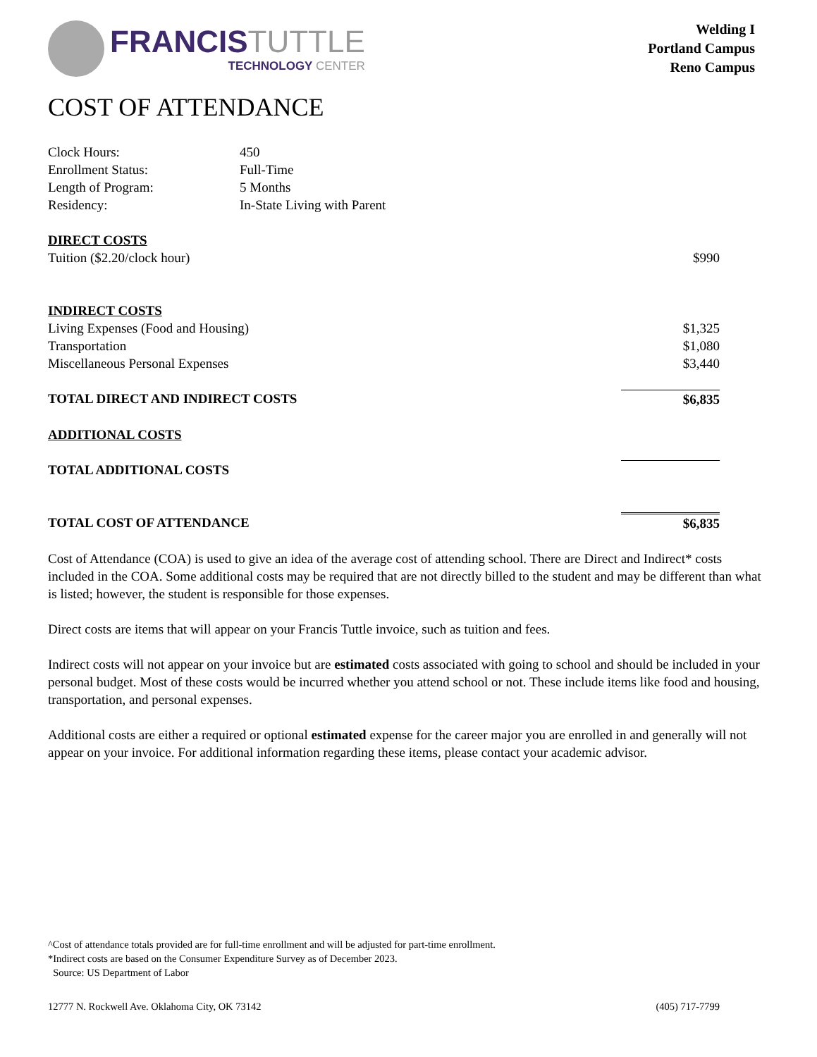FRANCIS TUTTLE
TECHNOLOGY CENTER
Welding I
Portland Campus
Reno Campus
COST OF ATTENDANCE
| Clock Hours: | 450 |
| Enrollment Status: | Full-Time |
| Length of Program: | 5 Months |
| Residency: | In-State Living with Parent |
| DIRECT COSTS | |
| Tuition ($2.20/clock hour) | $990 |
| INDIRECT COSTS | |
| Living Expenses (Food and Housing) | $1,325 |
| Transportation | $1,080 |
| Miscellaneous Personal Expenses | $3,440 |
| TOTAL DIRECT AND INDIRECT COSTS | $6,835 |
| ADDITIONAL COSTS | |
| TOTAL ADDITIONAL COSTS | |
| TOTAL COST OF ATTENDANCE | $6,835 |
Cost of Attendance (COA) is used to give an idea of the average cost of attending school. There are Direct and Indirect* costs included in the COA. Some additional costs may be required that are not directly billed to the student and may be different than what is listed; however, the student is responsible for those expenses.
Direct costs are items that will appear on your Francis Tuttle invoice, such as tuition and fees.
Indirect costs will not appear on your invoice but are estimated costs associated with going to school and should be included in your personal budget. Most of these costs would be incurred whether you attend school or not. These include items like food and housing, transportation, and personal expenses.
Additional costs are either a required or optional estimated expense for the career major you are enrolled in and generally will not appear on your invoice. For additional information regarding these items, please contact your academic advisor.
^Cost of attendance totals provided are for full-time enrollment and will be adjusted for part-time enrollment.
*Indirect costs are based on the Consumer Expenditure Survey as of December 2023.
Source: US Department of Labor
12777 N. Rockwell Ave. Oklahoma City, OK 73142 (405) 717-7799